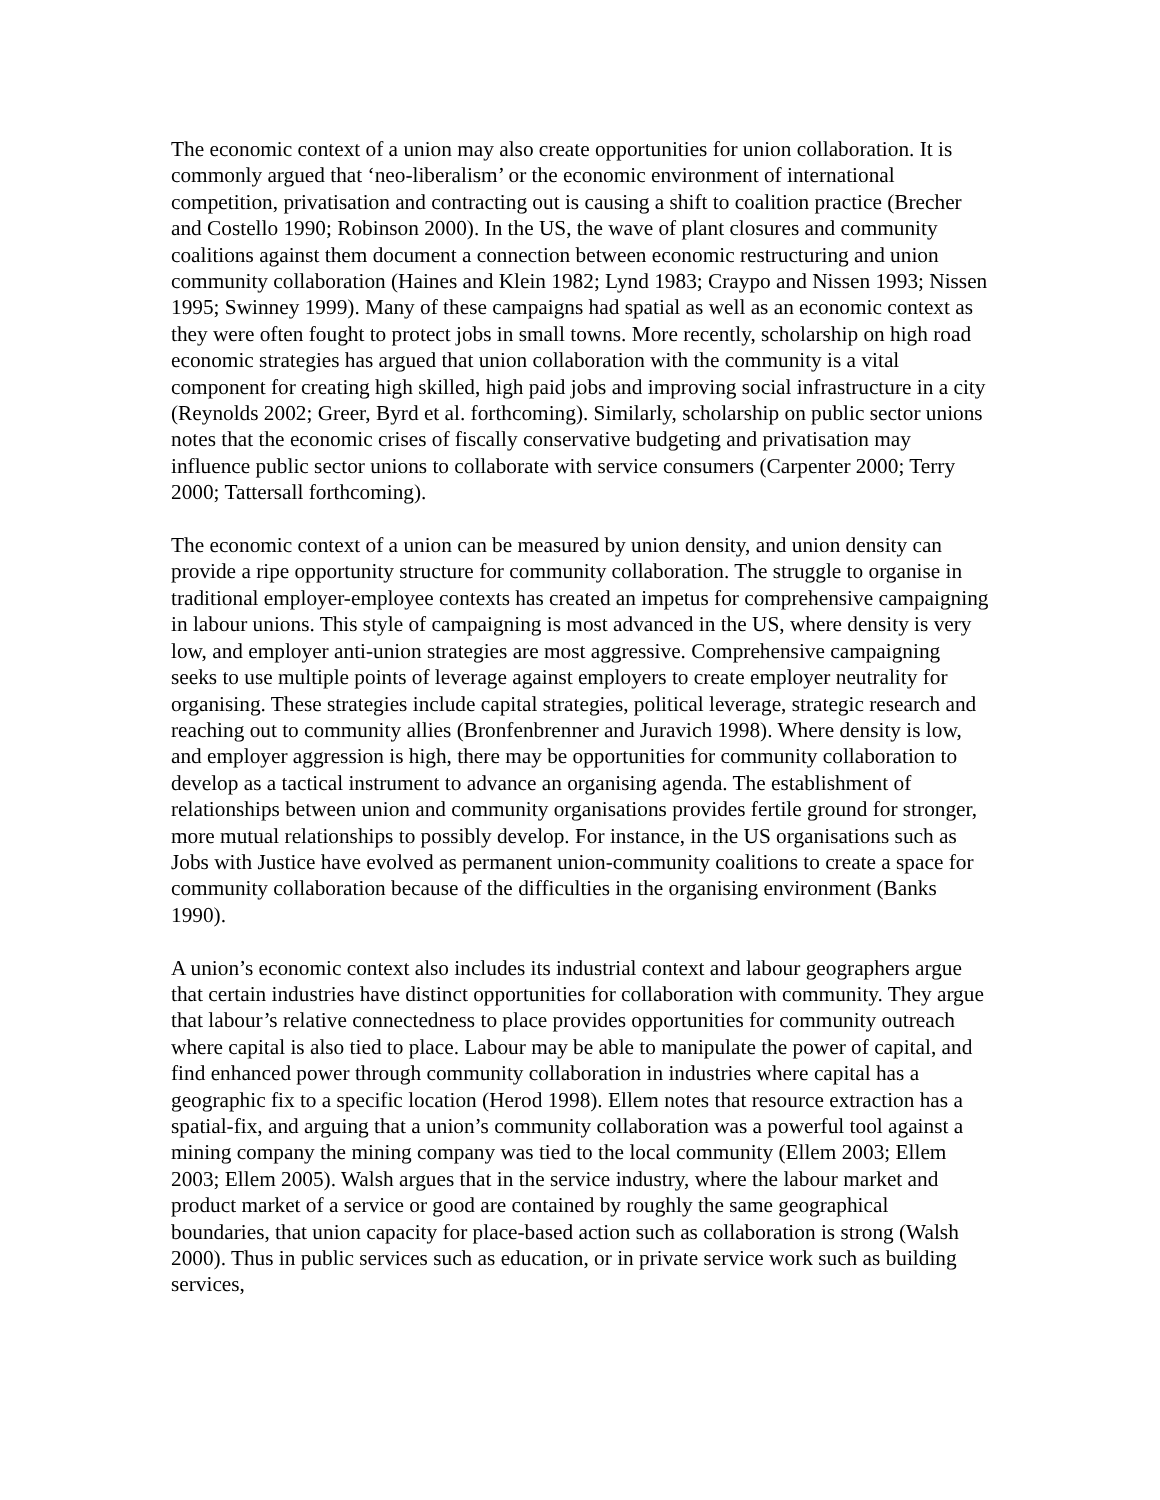The economic context of a union may also create opportunities for union collaboration. It is commonly argued that ‘neo-liberalism’ or the economic environment of international competition, privatisation and contracting out is causing a shift to coalition practice (Brecher and Costello 1990; Robinson 2000). In the US, the wave of plant closures and community coalitions against them document a connection between economic restructuring and union community collaboration (Haines and Klein 1982; Lynd 1983; Craypo and Nissen 1993; Nissen 1995; Swinney 1999). Many of these campaigns had spatial as well as an economic context as they were often fought to protect jobs in small towns. More recently, scholarship on high road economic strategies has argued that union collaboration with the community is a vital component for creating high skilled, high paid jobs and improving social infrastructure in a city (Reynolds 2002; Greer, Byrd et al. forthcoming). Similarly, scholarship on public sector unions notes that the economic crises of fiscally conservative budgeting and privatisation may influence public sector unions to collaborate with service consumers (Carpenter 2000; Terry 2000; Tattersall forthcoming).
The economic context of a union can be measured by union density, and union density can provide a ripe opportunity structure for community collaboration. The struggle to organise in traditional employer-employee contexts has created an impetus for comprehensive campaigning in labour unions. This style of campaigning is most advanced in the US, where density is very low, and employer anti-union strategies are most aggressive. Comprehensive campaigning seeks to use multiple points of leverage against employers to create employer neutrality for organising. These strategies include capital strategies, political leverage, strategic research and reaching out to community allies (Bronfenbrenner and Juravich 1998). Where density is low, and employer aggression is high, there may be opportunities for community collaboration to develop as a tactical instrument to advance an organising agenda. The establishment of relationships between union and community organisations provides fertile ground for stronger, more mutual relationships to possibly develop. For instance, in the US organisations such as Jobs with Justice have evolved as permanent union-community coalitions to create a space for community collaboration because of the difficulties in the organising environment (Banks 1990).
A union’s economic context also includes its industrial context and labour geographers argue that certain industries have distinct opportunities for collaboration with community. They argue that labour’s relative connectedness to place provides opportunities for community outreach where capital is also tied to place. Labour may be able to manipulate the power of capital, and find enhanced power through community collaboration in industries where capital has a geographic fix to a specific location (Herod 1998). Ellem notes that resource extraction has a spatial-fix, and arguing that a union’s community collaboration was a powerful tool against a mining company the mining company was tied to the local community (Ellem 2003; Ellem 2003; Ellem 2005). Walsh argues that in the service industry, where the labour market and product market of a service or good are contained by roughly the same geographical boundaries, that union capacity for place-based action such as collaboration is strong (Walsh 2000). Thus in public services such as education, or in private service work such as building services,